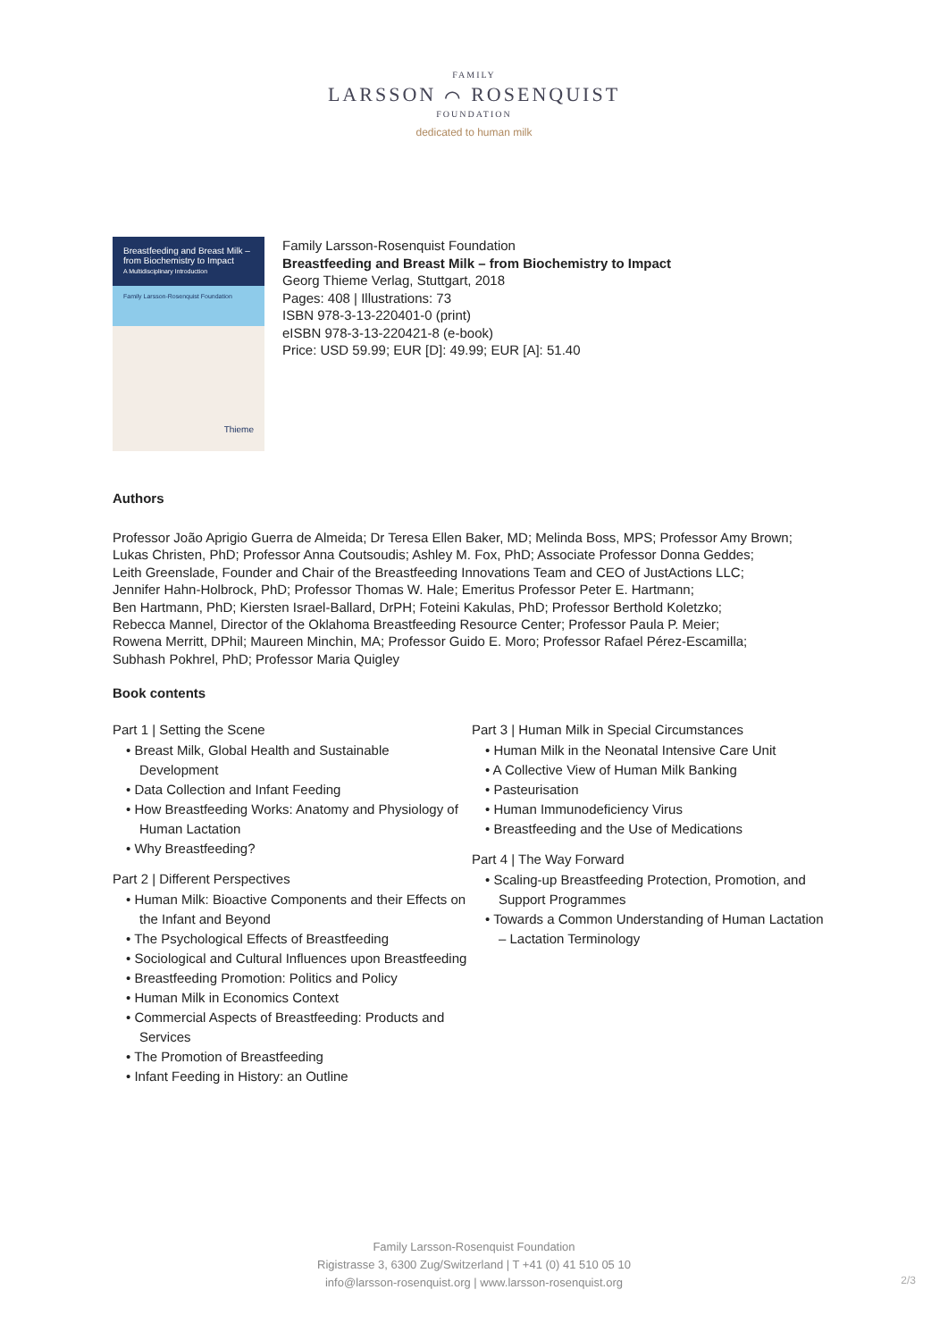FAMILY
LARSSON ⌒ ROSENQUIST
FOUNDATION
dedicated to human milk
Breastfeeding and Breast Milk – from Biochemistry to Impact
A Multidisciplinary Introduction
Family Larsson-Rosenquist Foundation
Thieme
Family Larsson-Rosenquist Foundation
Breastfeeding and Breast Milk – from Biochemistry to Impact
Georg Thieme Verlag, Stuttgart, 2018
Pages: 408 | Illustrations: 73
ISBN 978-3-13-220401-0 (print)
eISBN 978-3-13-220421-8 (e-book)
Price: USD 59.99; EUR [D]: 49.99; EUR [A]: 51.40
Authors
Professor João Aprigio Guerra de Almeida; Dr Teresa Ellen Baker, MD; Melinda Boss, MPS; Professor Amy Brown;
Lukas Christen, PhD; Professor Anna Coutsoudis; Ashley M. Fox, PhD; Associate Professor Donna Geddes;
Leith Greenslade, Founder and Chair of the Breastfeeding Innovations Team and CEO of JustActions LLC;
Jennifer Hahn-Holbrock, PhD; Professor Thomas W. Hale; Emeritus Professor Peter E. Hartmann;
Ben Hartmann, PhD; Kiersten Israel-Ballard, DrPH; Foteini Kakulas, PhD; Professor Berthold Koletzko;
Rebecca Mannel, Director of the Oklahoma Breastfeeding Resource Center; Professor Paula P. Meier;
Rowena Merritt, DPhil; Maureen Minchin, MA; Professor Guido E. Moro; Professor Rafael Pérez-Escamilla;
Subhash Pokhrel, PhD; Professor Maria Quigley
Book contents
Part 1 | Setting the Scene
• Breast Milk, Global Health and Sustainable Development
• Data Collection and Infant Feeding
• How Breastfeeding Works: Anatomy and Physiology of Human Lactation
• Why Breastfeeding?
Part 2 | Different Perspectives
• Human Milk: Bioactive Components and their Effects on the Infant and Beyond
• The Psychological Effects of Breastfeeding
• Sociological and Cultural Influences upon Breastfeeding
• Breastfeeding Promotion: Politics and Policy
• Human Milk in Economics Context
• Commercial Aspects of Breastfeeding: Products and Services
• The Promotion of Breastfeeding
• Infant Feeding in History: an Outline
Part 3 | Human Milk in Special Circumstances
• Human Milk in the Neonatal Intensive Care Unit
• A Collective View of Human Milk Banking
• Pasteurisation
• Human Immunodeficiency Virus
• Breastfeeding and the Use of Medications
Part 4 | The Way Forward
• Scaling-up Breastfeeding Protection, Promotion, and Support Programmes
• Towards a Common Understanding of Human Lactation – Lactation Terminology
Family Larsson-Rosenquist Foundation
Rigistrasse 3, 6300 Zug/Switzerland | T +41 (0) 41 510 05 10
info@larsson-rosenquist.org | www.larsson-rosenquist.org
2/3